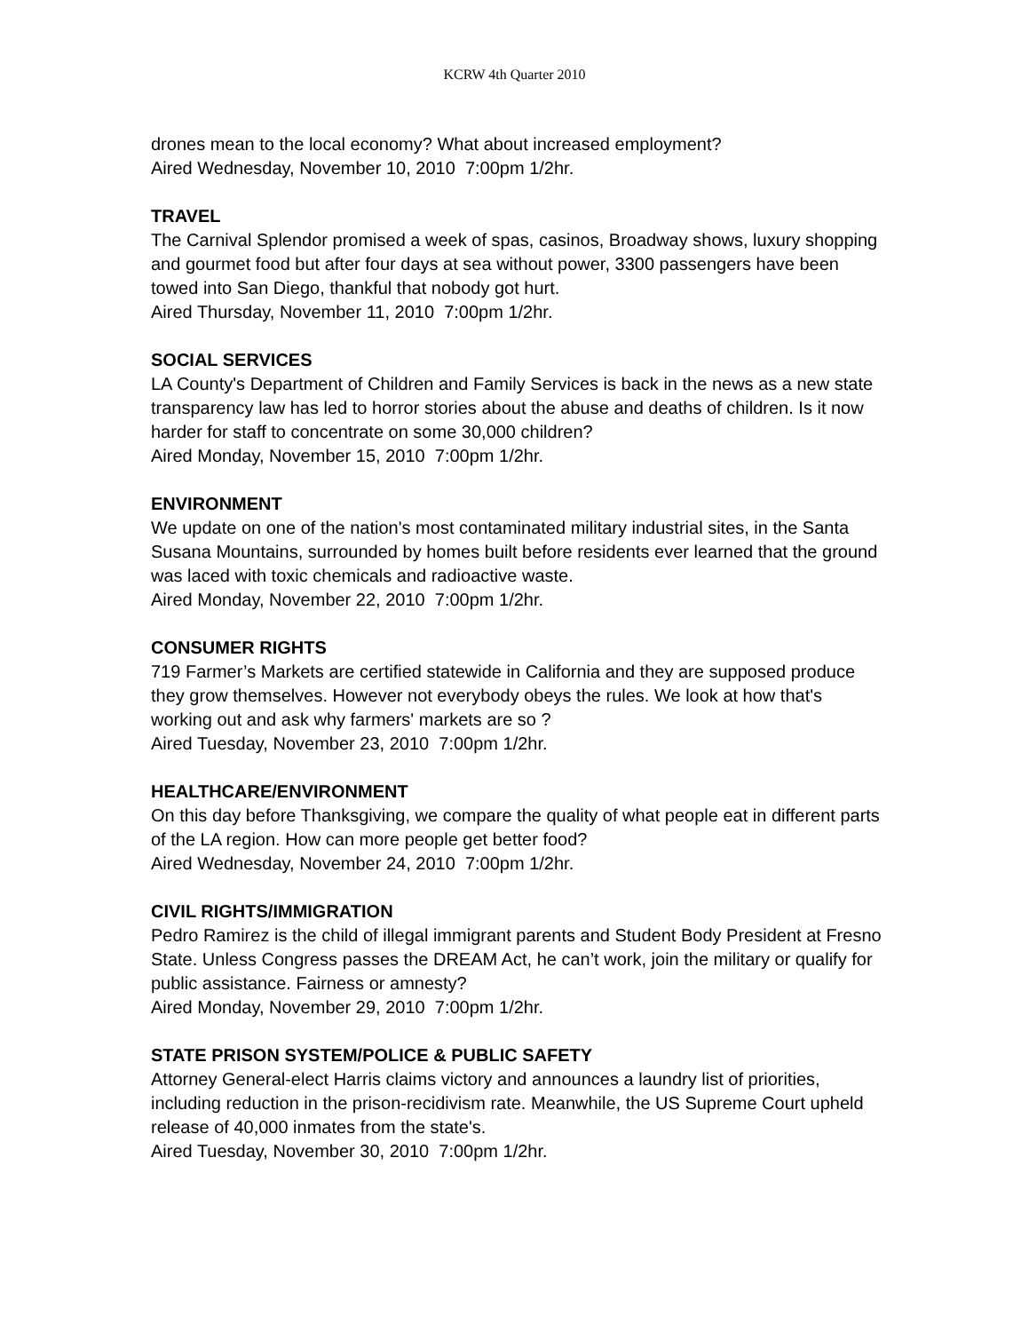KCRW 4th Quarter 2010
drones mean to the local economy? What about increased employment?
Aired Wednesday, November 10, 2010 7:00pm 1/2hr.
TRAVEL
The Carnival Splendor promised a week of spas, casinos, Broadway shows, luxury shopping and gourmet food but after four days at sea without power, 3300 passengers have been towed into San Diego, thankful that nobody got hurt.
Aired Thursday, November 11, 2010 7:00pm 1/2hr.
SOCIAL SERVICES
LA County's Department of Children and Family Services is back in the news as a new state transparency law has led to horror stories about the abuse and deaths of children. Is it now harder for staff to concentrate on some 30,000 children?
Aired Monday, November 15, 2010 7:00pm 1/2hr.
ENVIRONMENT
We update on one of the nation's most contaminated military industrial sites, in the Santa Susana Mountains, surrounded by homes built before residents ever learned that the ground was laced with toxic chemicals and radioactive waste.
Aired Monday, November 22, 2010 7:00pm 1/2hr.
CONSUMER RIGHTS
719 Farmer’s Markets are certified statewide in California and they are supposed produce they grow themselves. However not everybody obeys the rules. We look at how that's working out and ask why farmers' markets are so ?
Aired Tuesday, November 23, 2010 7:00pm 1/2hr.
HEALTHCARE/ENVIRONMENT
On this day before Thanksgiving, we compare the quality of what people eat in different parts of the LA region. How can more people get better food?
Aired Wednesday, November 24, 2010 7:00pm 1/2hr.
CIVIL RIGHTS/IMMIGRATION
Pedro Ramirez is the child of illegal immigrant parents and Student Body President at Fresno State. Unless Congress passes the DREAM Act, he can’t work, join the military or qualify for public assistance. Fairness or amnesty?
Aired Monday, November 29, 2010 7:00pm 1/2hr.
STATE PRISON SYSTEM/POLICE & PUBLIC SAFETY
Attorney General-elect Harris claims victory and announces a laundry list of priorities, including reduction in the prison-recidivism rate. Meanwhile, the US Supreme Court upheld release of 40,000 inmates from the state's.
Aired Tuesday, November 30, 2010 7:00pm 1/2hr.